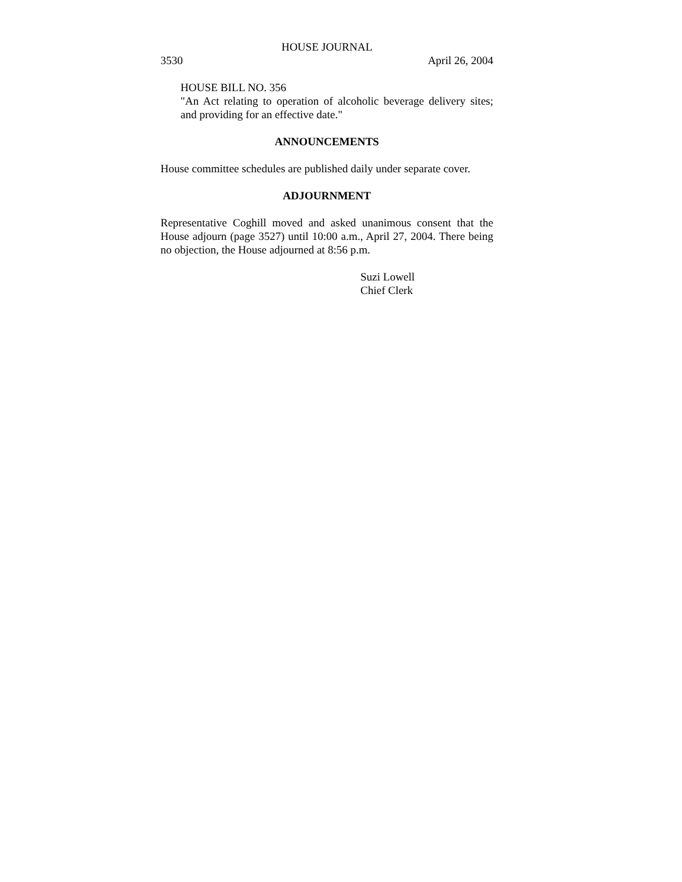HOUSE JOURNAL
3530 April 26, 2004
HOUSE BILL NO. 356
"An Act relating to operation of alcoholic beverage delivery sites; and providing for an effective date."
ANNOUNCEMENTS
House committee schedules are published daily under separate cover.
ADJOURNMENT
Representative Coghill moved and asked unanimous consent that the House adjourn (page 3527) until 10:00 a.m., April 27, 2004. There being no objection, the House adjourned at 8:56 p.m.
Suzi Lowell
Chief Clerk